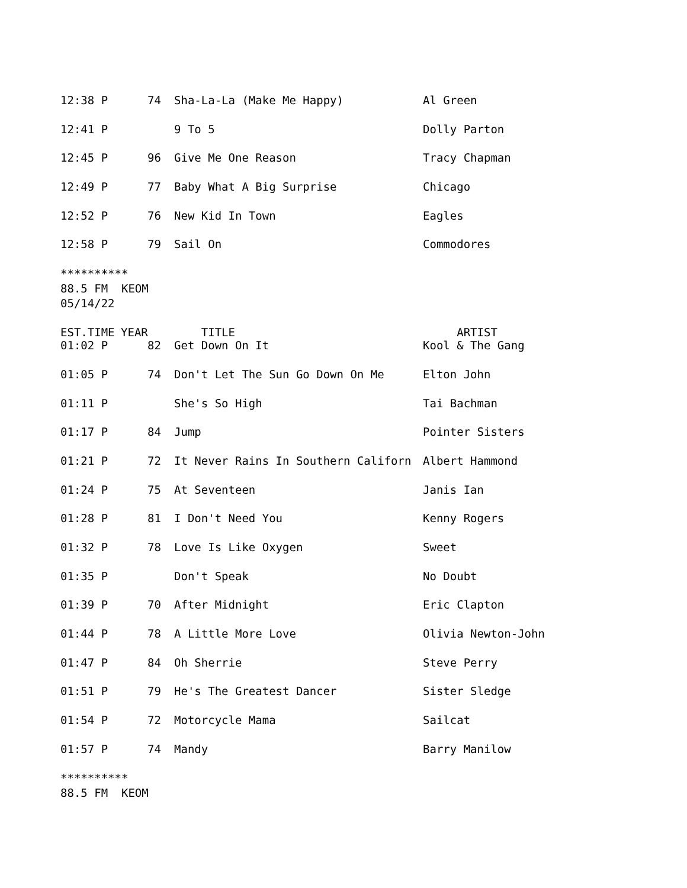| 12:38 P | 74 | Sha-La-La (Make Me Happy) | Al Green |
| 12:41 P | | 9 To 5 | Dolly Parton |
| 12:45 P | 96 | Give Me One Reason | Tracy Chapman |
| 12:49 P | 77 | Baby What A Big Surprise | Chicago |
| 12:52 P | 76 | New Kid In Town | Eagles |
| 12:58 P | 79 | Sail On | Commodores |
**********
88.5 FM KEOM
05/14/22
| EST.TIME | YEAR | TITLE | ARTIST |
| --- | --- | --- | --- |
| 01:02 P | 82 | Get Down On It | Kool & The Gang |
| 01:05 P | 74 | Don't Let The Sun Go Down On Me | Elton John |
| 01:11 P | | She's So High | Tai Bachman |
| 01:17 P | 84 | Jump | Pointer Sisters |
| 01:21 P | 72 | It Never Rains In Southern Californ | Albert Hammond |
| 01:24 P | 75 | At Seventeen | Janis Ian |
| 01:28 P | 81 | I Don't Need You | Kenny Rogers |
| 01:32 P | 78 | Love Is Like Oxygen | Sweet |
| 01:35 P | | Don't Speak | No Doubt |
| 01:39 P | 70 | After Midnight | Eric Clapton |
| 01:44 P | 78 | A Little More Love | Olivia Newton-John |
| 01:47 P | 84 | Oh Sherrie | Steve Perry |
| 01:51 P | 79 | He's The Greatest Dancer | Sister Sledge |
| 01:54 P | 72 | Motorcycle Mama | Sailcat |
| 01:57 P | 74 | Mandy | Barry Manilow |
**********
88.5 FM KEOM